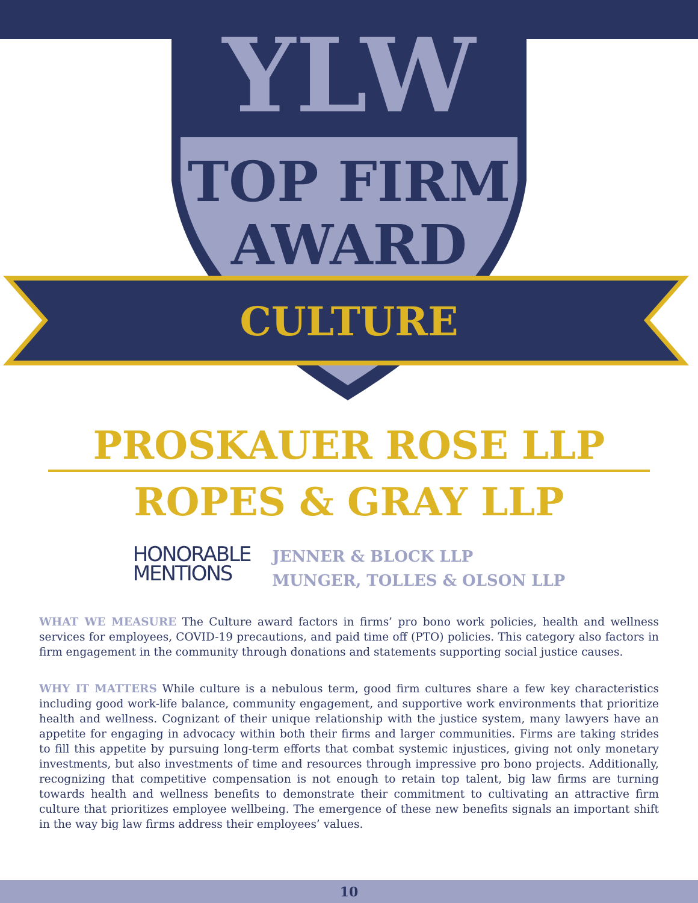YLW
TOP FIRM
AWARD
CULTURE
PROSKAUER ROSE LLP
ROPES & GRAY LLP
HONORABLE
MENTIONS
JENNER & BLOCK LLP
MUNGER, TOLLES & OLSON LLP
WHAT WE MEASURE The Culture award factors in firms’ pro bono work policies, health and wellness services for employees, COVID-19 precautions, and paid time off (PTO) policies. This category also factors in firm engagement in the community through donations and statements supporting social justice causes.
WHY IT MATTERS While culture is a nebulous term, good firm cultures share a few key characteristics including good work-life balance, community engagement, and supportive work environments that prioritize health and wellness. Cognizant of their unique relationship with the justice system, many lawyers have an appetite for engaging in advocacy within both their firms and larger communities. Firms are taking strides to fill this appetite by pursuing long-term efforts that combat systemic injustices, giving not only monetary investments, but also investments of time and resources through impressive pro bono projects. Additionally, recognizing that competitive compensation is not enough to retain top talent, big law firms are turning towards health and wellness benefits to demonstrate their commitment to cultivating an attractive firm culture that prioritizes employee wellbeing. The emergence of these new benefits signals an important shift in the way big law firms address their employees’ values.
10